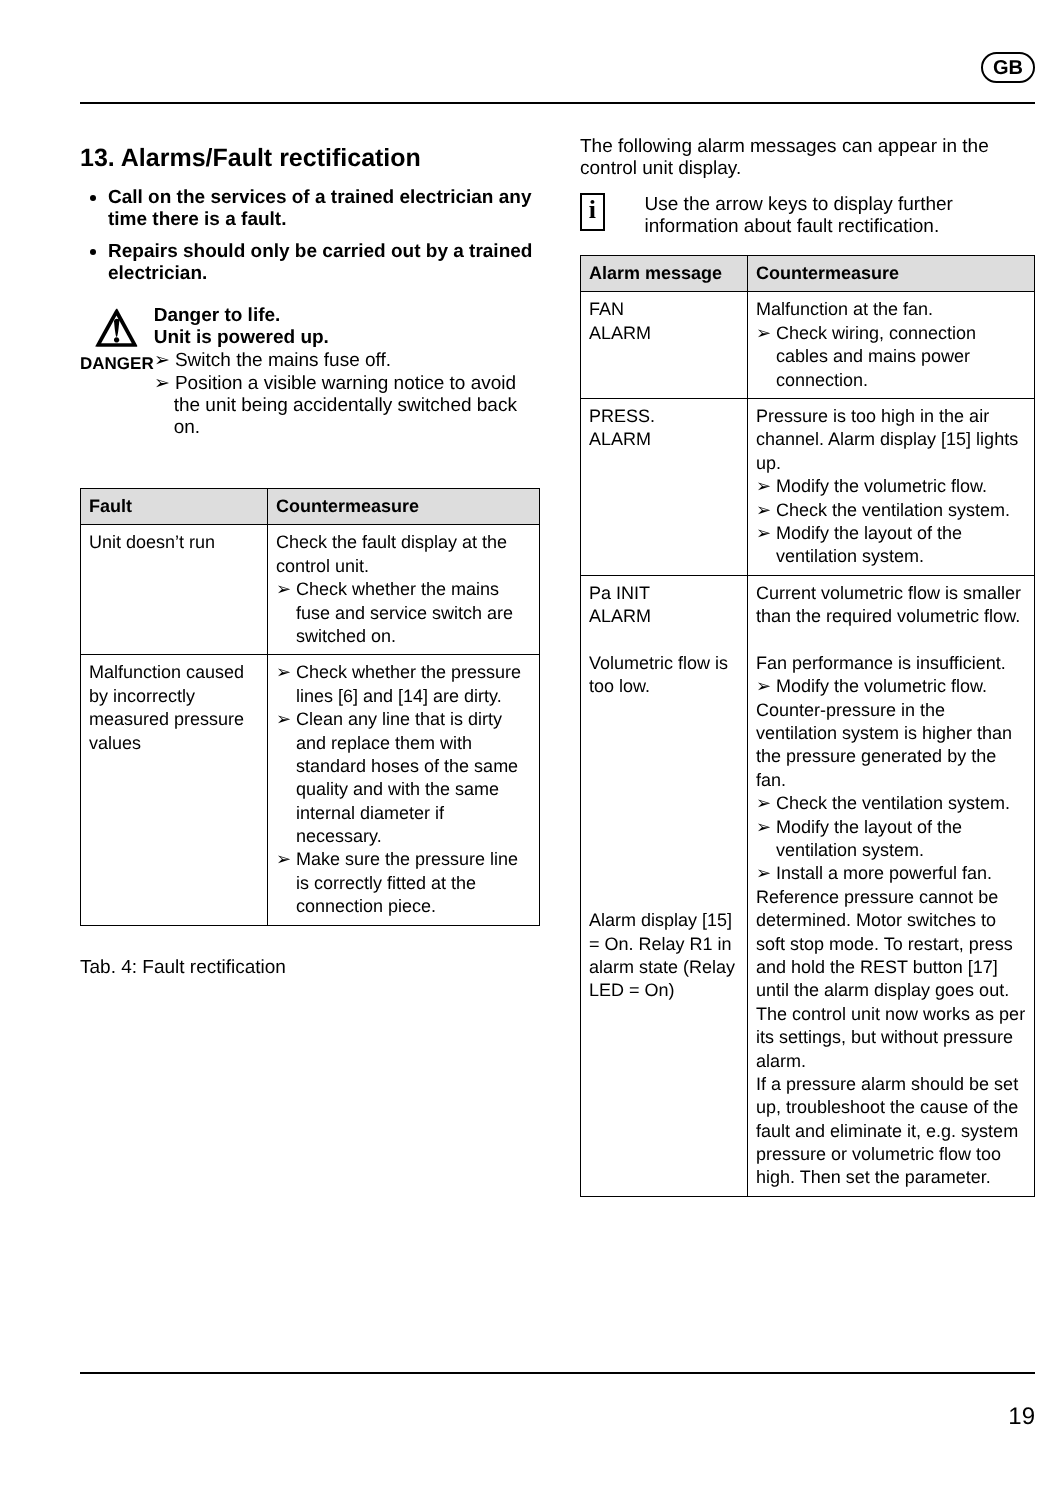GB
13. Alarms/Fault rectification
Call on the services of a trained electrician any time there is a fault.
Repairs should only be carried out by a trained electrician.
⚠
DANGER
Danger to life.
Unit is powered up.
➢ Switch the mains fuse off.
➢ Position a visible warning notice to avoid the unit being accidentally switched back on.
| Fault | Countermeasure |
| --- | --- |
| Unit doesn’t run | Check the fault display at the control unit. ➢ Check whether the mains fuse and service switch are switched on. |
| Malfunction caused by incorrectly measured pressure values | ➢ Check whether the pressure lines [6] and [14] are dirty. ➢ Clean any line that is dirty and replace them with standard hoses of the same quality and with the same internal diameter if necessary. ➢ Make sure the pressure line is correctly fitted at the connection piece. |
Tab. 4: Fault rectification
The following alarm messages can appear in the control unit display.
i
Use the arrow keys to display further information about fault rectification.
| Alarm message | Countermeasure |
| --- | --- |
| FAN ALARM | Malfunction at the fan. ➢ Check wiring, connection cables and mains power connection. |
| PRESS. ALARM | Pressure is too high in the air channel. Alarm display [15] lights up. ➢ Modify the volumetric flow. ➢ Check the ventilation system. ➢ Modify the layout of the ventilation system. |
| Pa INIT ALARM Volumetric flow is too low. Alarm display [15] = On. Relay R1 in alarm state (Relay LED = On) | Current volumetric flow is smaller than the required volumetric flow. Fan performance is insufficient. ➢ Modify the volumetric flow. Counter-pressure in the ventilation system is higher than the pressure generated by the fan. ➢ Check the ventilation system. ➢ Modify the layout of the ventilation system. ➢ Install a more powerful fan. Reference pressure cannot be determined. Motor switches to soft stop mode. To restart, press and hold the REST button [17] until the alarm display goes out. The control unit now works as per its settings, but without pressure alarm. If a pressure alarm should be set up, troubleshoot the cause of the fault and eliminate it, e.g. system pressure or volumetric flow too high. Then set the parameter. |
19